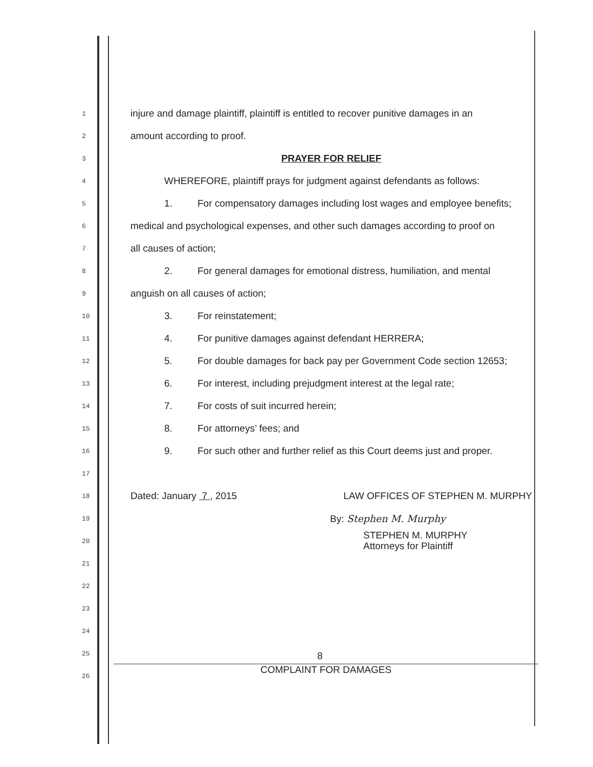1 injure and damage plaintiff, plaintiff is entitled to recover punitive damages in an
2 amount according to proof.
3 PRAYER FOR RELIEF
4 WHEREFORE, plaintiff prays for judgment against defendants as follows:
5 1. For compensatory damages including lost wages and employee benefits;
6 medical and psychological expenses, and other such damages according to proof on
7 all causes of action;
8 2. For general damages for emotional distress, humiliation, and mental
9 anguish on all causes of action;
10 3. For reinstatement;
11 4. For punitive damages against defendant HERRERA;
12 5. For double damages for back pay per Government Code section 12653;
13 6. For interest, including prejudgment interest at the legal rate;
14 7. For costs of suit incurred herein;
15 8. For attorneys’ fees; and
16 9. For such other and further relief as this Court deems just and proper.
17
18 Dated: January 7 , 2015 LAW OFFICES OF STEPHEN M. MURPHY
19 By: Stephen M. Murphy
20 STEPHEN M. MURPHY
Attorneys for Plaintiff
21
22
23
24
25
26
8
COMPLAINT FOR DAMAGES